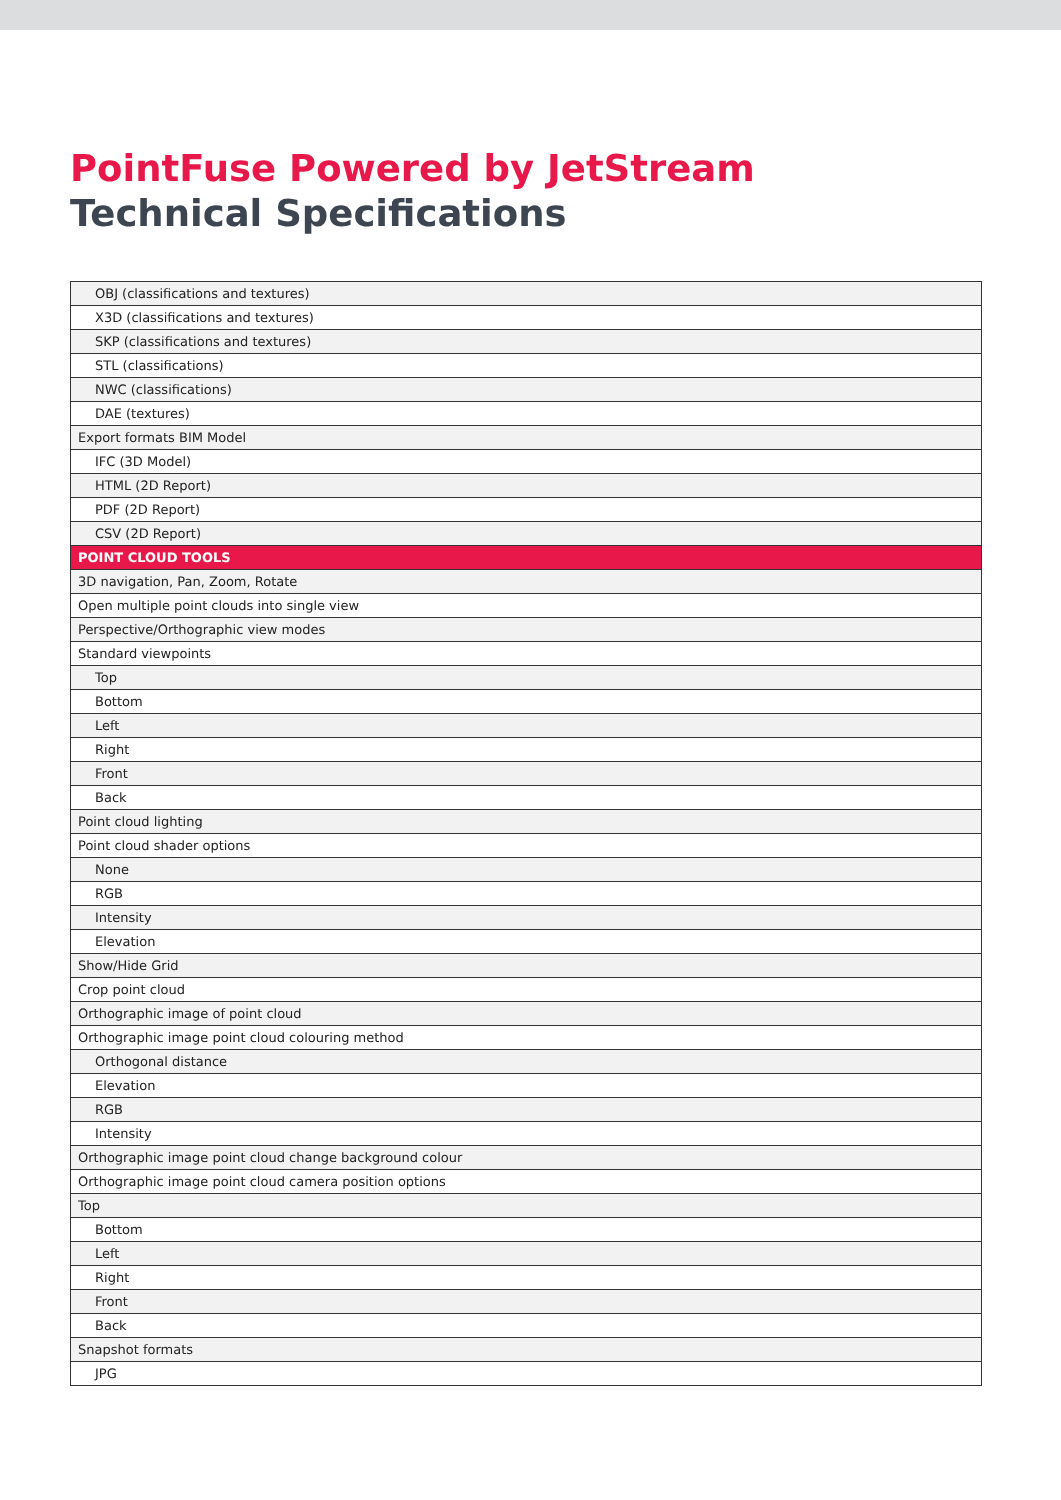PointFuse Powered by JetStream
Technical Specifications
| OBJ (classifications and textures) |
| X3D (classifications and textures) |
| SKP (classifications and textures) |
| STL (classifications) |
| NWC (classifications) |
| DAE (textures) |
| Export formats BIM Model |
| IFC (3D Model) |
| HTML (2D Report) |
| PDF (2D Report) |
| CSV (2D Report) |
| POINT CLOUD TOOLS |
| 3D navigation, Pan, Zoom, Rotate |
| Open multiple point clouds into single view |
| Perspective/Orthographic view modes |
| Standard viewpoints |
| Top |
| Bottom |
| Left |
| Right |
| Front |
| Back |
| Point cloud lighting |
| Point cloud shader options |
| None |
| RGB |
| Intensity |
| Elevation |
| Show/Hide Grid |
| Crop point cloud |
| Orthographic image of point cloud |
| Orthographic image point cloud colouring method |
| Orthogonal distance |
| Elevation |
| RGB |
| Intensity |
| Orthographic image point cloud change background colour |
| Orthographic image point cloud camera position options |
| Top |
| Bottom |
| Left |
| Right |
| Front |
| Back |
| Snapshot formats |
| JPG |